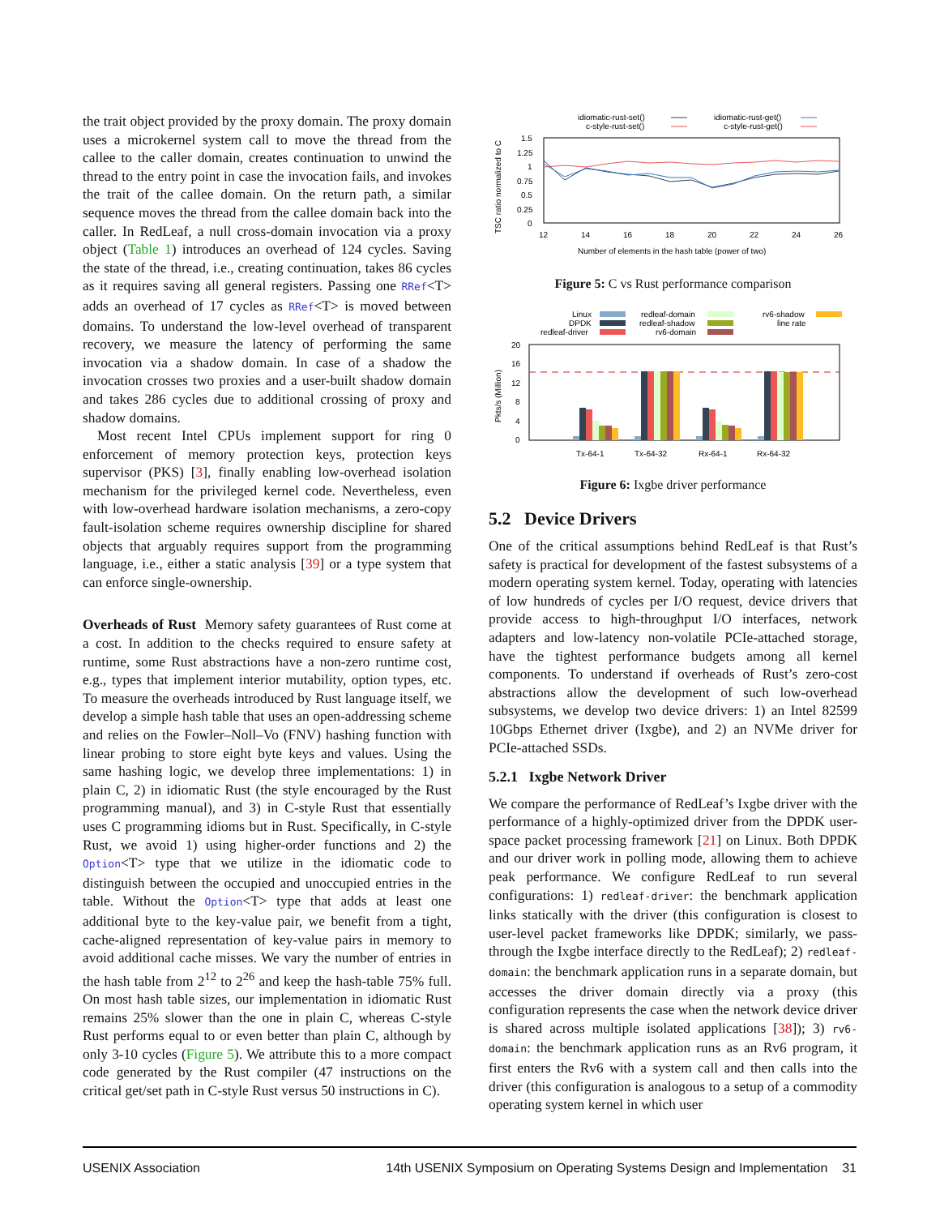the trait object provided by the proxy domain. The proxy domain uses a microkernel system call to move the thread from the callee to the caller domain, creates continuation to unwind the thread to the entry point in case the invocation fails, and invokes the trait of the callee domain. On the return path, a similar sequence moves the thread from the callee domain back into the caller. In RedLeaf, a null cross-domain invocation via a proxy object (Table 1) introduces an overhead of 124 cycles. Saving the state of the thread, i.e., creating continuation, takes 86 cycles as it requires saving all general registers. Passing one RRef<T> adds an overhead of 17 cycles as RRef<T> is moved between domains. To understand the low-level overhead of transparent recovery, we measure the latency of performing the same invocation via a shadow domain. In case of a shadow the invocation crosses two proxies and a user-built shadow domain and takes 286 cycles due to additional crossing of proxy and shadow domains.
Most recent Intel CPUs implement support for ring 0 enforcement of memory protection keys, protection keys supervisor (PKS) [3], finally enabling low-overhead isolation mechanism for the privileged kernel code. Nevertheless, even with low-overhead hardware isolation mechanisms, a zero-copy fault-isolation scheme requires ownership discipline for shared objects that arguably requires support from the programming language, i.e., either a static analysis [39] or a type system that can enforce single-ownership.
Overheads of Rust Memory safety guarantees of Rust come at a cost. In addition to the checks required to ensure safety at runtime, some Rust abstractions have a non-zero runtime cost, e.g., types that implement interior mutability, option types, etc. To measure the overheads introduced by Rust language itself, we develop a simple hash table that uses an open-addressing scheme and relies on the Fowler–Noll–Vo (FNV) hashing function with linear probing to store eight byte keys and values. Using the same hashing logic, we develop three implementations: 1) in plain C, 2) in idiomatic Rust (the style encouraged by the Rust programming manual), and 3) in C-style Rust that essentially uses C programming idioms but in Rust. Specifically, in C-style Rust, we avoid 1) using higher-order functions and 2) the Option<T> type that we utilize in the idiomatic code to distinguish between the occupied and unoccupied entries in the table. Without the Option<T> type that adds at least one additional byte to the key-value pair, we benefit from a tight, cache-aligned representation of key-value pairs in memory to avoid additional cache misses. We vary the number of entries in the hash table from 2<sup>12</sup> to 2<sup>26</sup> and keep the hash-table 75% full. On most hash table sizes, our implementation in idiomatic Rust remains 25% slower than the one in plain C, whereas C-style Rust performs equal to or even better than plain C, although by only 3-10 cycles (Figure 5). We attribute this to a more compact code generated by the Rust compiler (47 instructions on the critical get/set path in C-style Rust versus 50 instructions in C).
idiomatic-rust-set()
c-style-rust-set()
idiomatic-rust-get()
c-style-rust-get()
TSC ratio normalized to C
1.5
1.25
1
0.75
0.5
0.25
0
12
14
16
18
20
22
24
26
Number of elements in the hash table (power of two)
Figure 5: C vs Rust performance comparison
Linux
DPDK
redleaf-driver
redleaf-domain
redleaf-shadow
rv6-domain
rv6-shadow
line rate
Pkts/s (Million)
20
16
12
8
4
0
Tx-64-1
Tx-64-32
Rx-64-1
Rx-64-32
Figure 6: Ixgbe driver performance
5.2 Device Drivers
One of the critical assumptions behind RedLeaf is that Rust’s safety is practical for development of the fastest subsystems of a modern operating system kernel. Today, operating with latencies of low hundreds of cycles per I/O request, device drivers that provide access to high-throughput I/O interfaces, network adapters and low-latency non-volatile PCIe-attached storage, have the tightest performance budgets among all kernel components. To understand if overheads of Rust’s zero-cost abstractions allow the development of such low-overhead subsystems, we develop two device drivers: 1) an Intel 82599 10Gbps Ethernet driver (Ixgbe), and 2) an NVMe driver for PCIe-attached SSDs.
5.2.1 Ixgbe Network Driver
We compare the performance of RedLeaf’s Ixgbe driver with the performance of a highly-optimized driver from the DPDK user-space packet processing framework [21] on Linux. Both DPDK and our driver work in polling mode, allowing them to achieve peak performance. We configure RedLeaf to run several configurations: 1) redleaf-driver: the benchmark application links statically with the driver (this configuration is closest to user-level packet frameworks like DPDK; similarly, we pass-through the Ixgbe interface directly to the RedLeaf); 2) redleaf-domain: the benchmark application runs in a separate domain, but accesses the driver domain directly via a proxy (this configuration represents the case when the network device driver is shared across multiple isolated applications [38]); 3) rv6-domain: the benchmark application runs as an Rv6 program, it first enters the Rv6 with a system call and then calls into the driver (this configuration is analogous to a setup of a commodity operating system kernel in which user
USENIX Association 14th USENIX Symposium on Operating Systems Design and Implementation 31